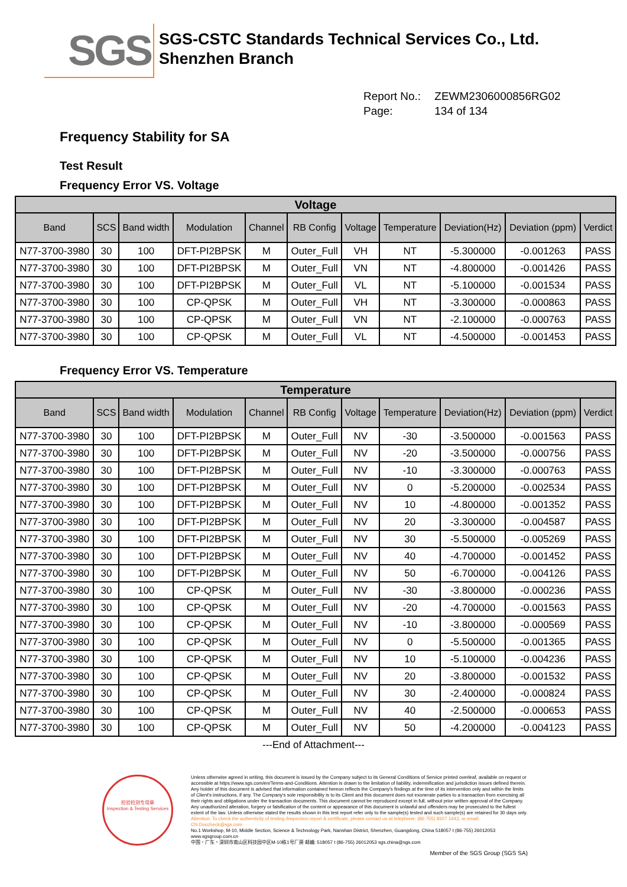SGS
SGS-CSTC Standards Technical Services Co., Ltd.
Shenzhen Branch
Report No.: ZEWM2306000856RG02
Page: 134 of 134
Frequency Stability for SA
Test Result
Frequency Error VS. Voltage
| Voltage | | | | | | | | | | |
| --- | --- | --- | --- | --- | --- | --- | --- | --- | --- | --- |
| Band | SCS | Band width | Modulation | Channel | RB Config | Voltage | Temperature | Deviation(Hz) | Deviation (ppm) | Verdict |
| N77-3700-3980 | 30 | 100 | DFT-PI2BPSK | M | Outer_Full | VH | NT | -5.300000 | -0.001263 | PASS |
| N77-3700-3980 | 30 | 100 | DFT-PI2BPSK | M | Outer_Full | VN | NT | -4.800000 | -0.001426 | PASS |
| N77-3700-3980 | 30 | 100 | DFT-PI2BPSK | M | Outer_Full | VL | NT | -5.100000 | -0.001534 | PASS |
| N77-3700-3980 | 30 | 100 | CP-QPSK | M | Outer_Full | VH | NT | -3.300000 | -0.000863 | PASS |
| N77-3700-3980 | 30 | 100 | CP-QPSK | M | Outer_Full | VN | NT | -2.100000 | -0.000763 | PASS |
| N77-3700-3980 | 30 | 100 | CP-QPSK | M | Outer_Full | VL | NT | -4.500000 | -0.001453 | PASS |
Frequency Error VS. Temperature
| Temperature | | | | | | | | | | |
| --- | --- | --- | --- | --- | --- | --- | --- | --- | --- | --- |
| Band | SCS | Band width | Modulation | Channel | RB Config | Voltage | Temperature | Deviation(Hz) | Deviation (ppm) | Verdict |
| N77-3700-3980 | 30 | 100 | DFT-PI2BPSK | M | Outer_Full | NV | -30 | -3.500000 | -0.001563 | PASS |
| N77-3700-3980 | 30 | 100 | DFT-PI2BPSK | M | Outer_Full | NV | -20 | -3.500000 | -0.000756 | PASS |
| N77-3700-3980 | 30 | 100 | DFT-PI2BPSK | M | Outer_Full | NV | -10 | -3.300000 | -0.000763 | PASS |
| N77-3700-3980 | 30 | 100 | DFT-PI2BPSK | M | Outer_Full | NV | 0 | -5.200000 | -0.002534 | PASS |
| N77-3700-3980 | 30 | 100 | DFT-PI2BPSK | M | Outer_Full | NV | 10 | -4.800000 | -0.001352 | PASS |
| N77-3700-3980 | 30 | 100 | DFT-PI2BPSK | M | Outer_Full | NV | 20 | -3.300000 | -0.004587 | PASS |
| N77-3700-3980 | 30 | 100 | DFT-PI2BPSK | M | Outer_Full | NV | 30 | -5.500000 | -0.005269 | PASS |
| N77-3700-3980 | 30 | 100 | DFT-PI2BPSK | M | Outer_Full | NV | 40 | -4.700000 | -0.001452 | PASS |
| N77-3700-3980 | 30 | 100 | DFT-PI2BPSK | M | Outer_Full | NV | 50 | -6.700000 | -0.004126 | PASS |
| N77-3700-3980 | 30 | 100 | CP-QPSK | M | Outer_Full | NV | -30 | -3.800000 | -0.000236 | PASS |
| N77-3700-3980 | 30 | 100 | CP-QPSK | M | Outer_Full | NV | -20 | -4.700000 | -0.001563 | PASS |
| N77-3700-3980 | 30 | 100 | CP-QPSK | M | Outer_Full | NV | -10 | -3.800000 | -0.000569 | PASS |
| N77-3700-3980 | 30 | 100 | CP-QPSK | M | Outer_Full | NV | 0 | -5.500000 | -0.001365 | PASS |
| N77-3700-3980 | 30 | 100 | CP-QPSK | M | Outer_Full | NV | 10 | -5.100000 | -0.004236 | PASS |
| N77-3700-3980 | 30 | 100 | CP-QPSK | M | Outer_Full | NV | 20 | -3.800000 | -0.001532 | PASS |
| N77-3700-3980 | 30 | 100 | CP-QPSK | M | Outer_Full | NV | 30 | -2.400000 | -0.000824 | PASS |
| N77-3700-3980 | 30 | 100 | CP-QPSK | M | Outer_Full | NV | 40 | -2.500000 | -0.000653 | PASS |
| N77-3700-3980 | 30 | 100 | CP-QPSK | M | Outer_Full | NV | 50 | -4.200000 | -0.004123 | PASS |
---End of Attachment---
检验检测专用章
Inspection & Testing Services
Unless otherwise agreed in writing, this document is issued by the Company subject to its General Conditions of Service printed overleaf, available on request or accessible at https://www.sgs.com/en/Terms-and-Conditions. Attention is drawn to the limitation of liability, indemnification and jurisdiction issues defined therein. Any holder of this document is advised that information contained hereon reflects the Company's findings at the time of its intervention only and within the limits of Client's instructions, if any. The Company's sole responsibility is to its Client and this document does not exonerate parties to a transaction from exercising all their rights and obligations under the transaction documents. This document cannot be reproduced except in full, without prior written approval of the Company. Any unauthorized alteration, forgery or falsification of the content or appearance of this document is unlawful and offenders may be prosecuted to the fullest extent of the law. Unless otherwise stated the results shown in this test report refer only to the sample(s) tested and such sample(s) are retained for 30 days only.
Attention: To check the authenticity of testing /inspection report & certificate, please contact us at telephone: (86-755) 8307 1443, or email: CN.Doccheck@sgs.com
No.1 Workshop, M-10, Middle Section, Science & Technology Park, Nanshan District, Shenzhen, Guangdong, China 518057 t (86-755) 26012053 www.sgsgroup.com.cn
中国・广东・深圳市南山区科技园中区M-10栋1号厂房 邮编: 518057 t (86-755) 26012053 sgs.china@sgs.com
Member of the SGS Group (SGS SA)